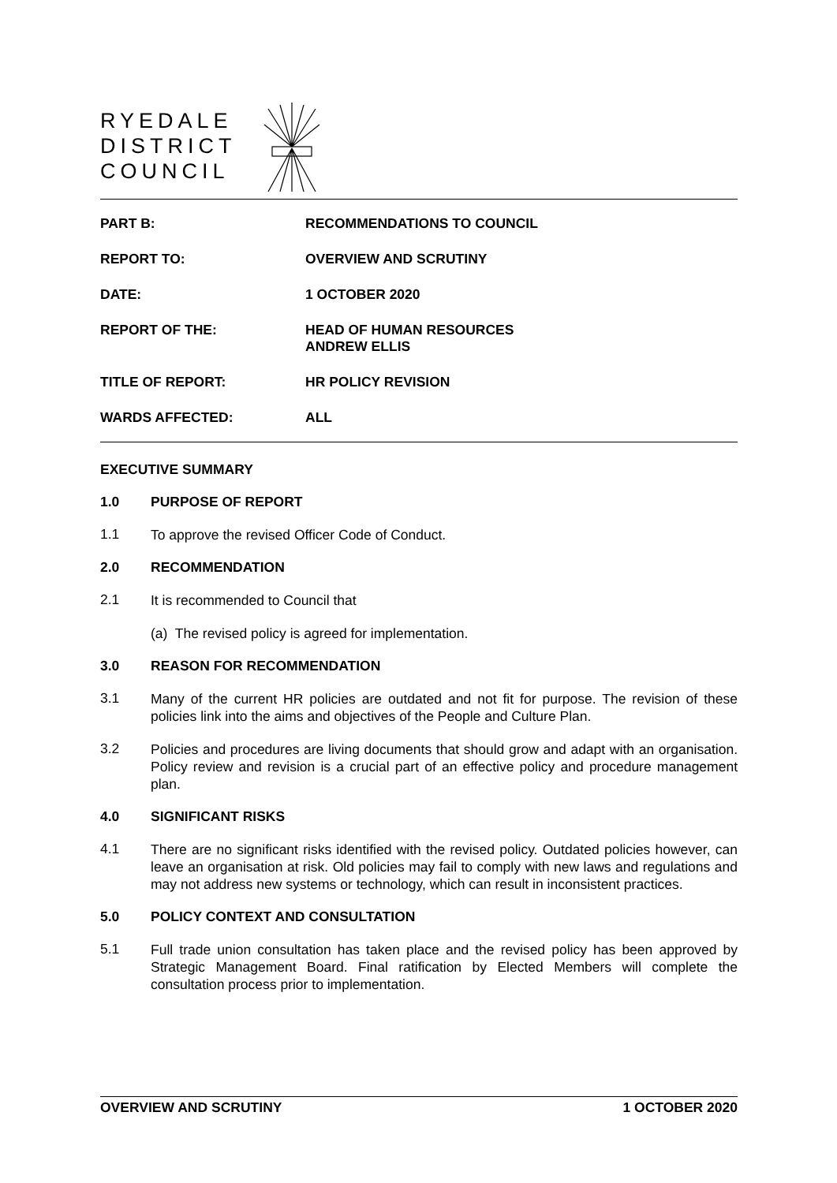RYEDALE
DISTRICT
COUNCIL
PART B: RECOMMENDATIONS TO COUNCIL
REPORT TO: OVERVIEW AND SCRUTINY
DATE: 1 OCTOBER 2020
REPORT OF THE: HEAD OF HUMAN RESOURCES
ANDREW ELLIS
TITLE OF REPORT: HR POLICY REVISION
WARDS AFFECTED: ALL
EXECUTIVE SUMMARY
1.0 PURPOSE OF REPORT
1.1
To approve the revised Officer Code of Conduct.
2.0 RECOMMENDATION
2.1
It is recommended to Council that
(a) The revised policy is agreed for implementation.
3.0 REASON FOR RECOMMENDATION
3.1
Many of the current HR policies are outdated and not fit for purpose. The revision of these policies link into the aims and objectives of the People and Culture Plan.
3.2
Policies and procedures are living documents that should grow and adapt with an organisation. Policy review and revision is a crucial part of an effective policy and procedure management plan.
4.0 SIGNIFICANT RISKS
4.1
There are no significant risks identified with the revised policy. Outdated policies however, can leave an organisation at risk. Old policies may fail to comply with new laws and regulations and may not address new systems or technology, which can result in inconsistent practices.
5.0 POLICY CONTEXT AND CONSULTATION
5.1
Full trade union consultation has taken place and the revised policy has been approved by Strategic Management Board. Final ratification by Elected Members will complete the consultation process prior to implementation.
OVERVIEW AND SCRUTINY 1 OCTOBER 2020